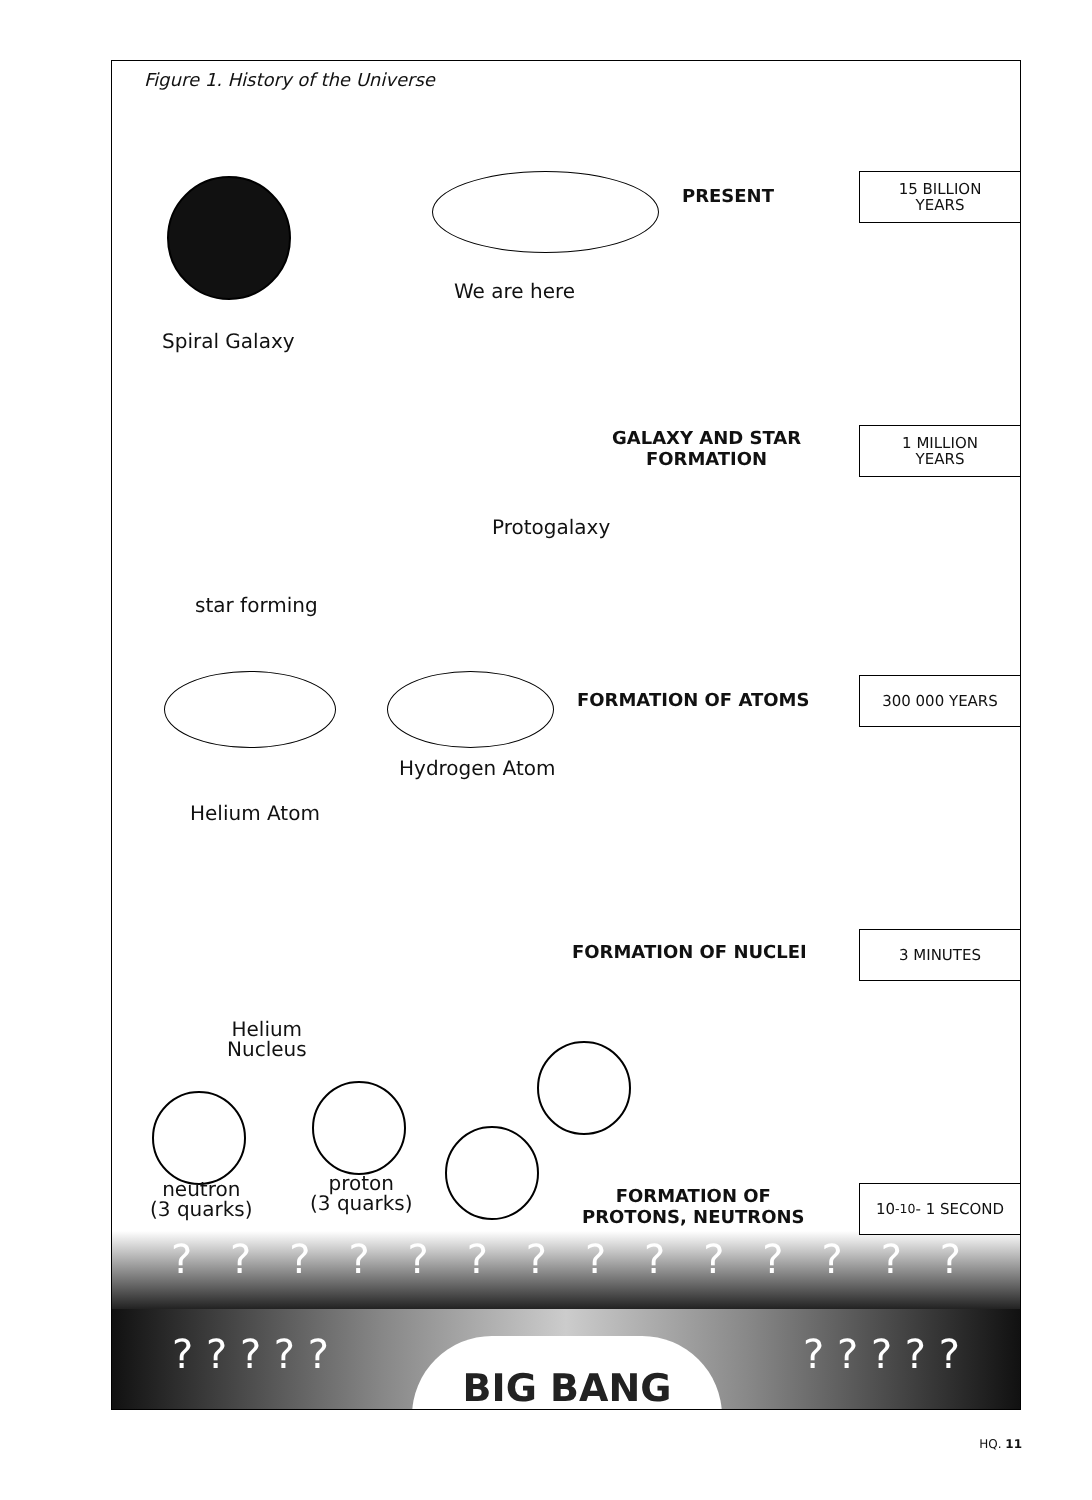Figure 1. History of the Universe
We are here
Spiral Galaxy
PRESENT
15 BILLION
YEARS
GALAXY AND STAR
FORMATION
1 MILLION
YEARS
Protogalaxy
star forming
FORMATION OF ATOMS
300 000 YEARS
Hydrogen Atom
Helium Atom
FORMATION OF NUCLEI
3 MINUTES
Helium
Nucleus
neutron
(3 quarks)
proton
(3 quarks)
FORMATION OF
PROTONS, NEUTRONS
10<sup>-10</sup>- 1 SECOND
? ? ? ? ? ? ? ? ? ? ? ? ? ?
? ? ? ? ? ? ? ? ? ? BIG BANG
HQ. 11